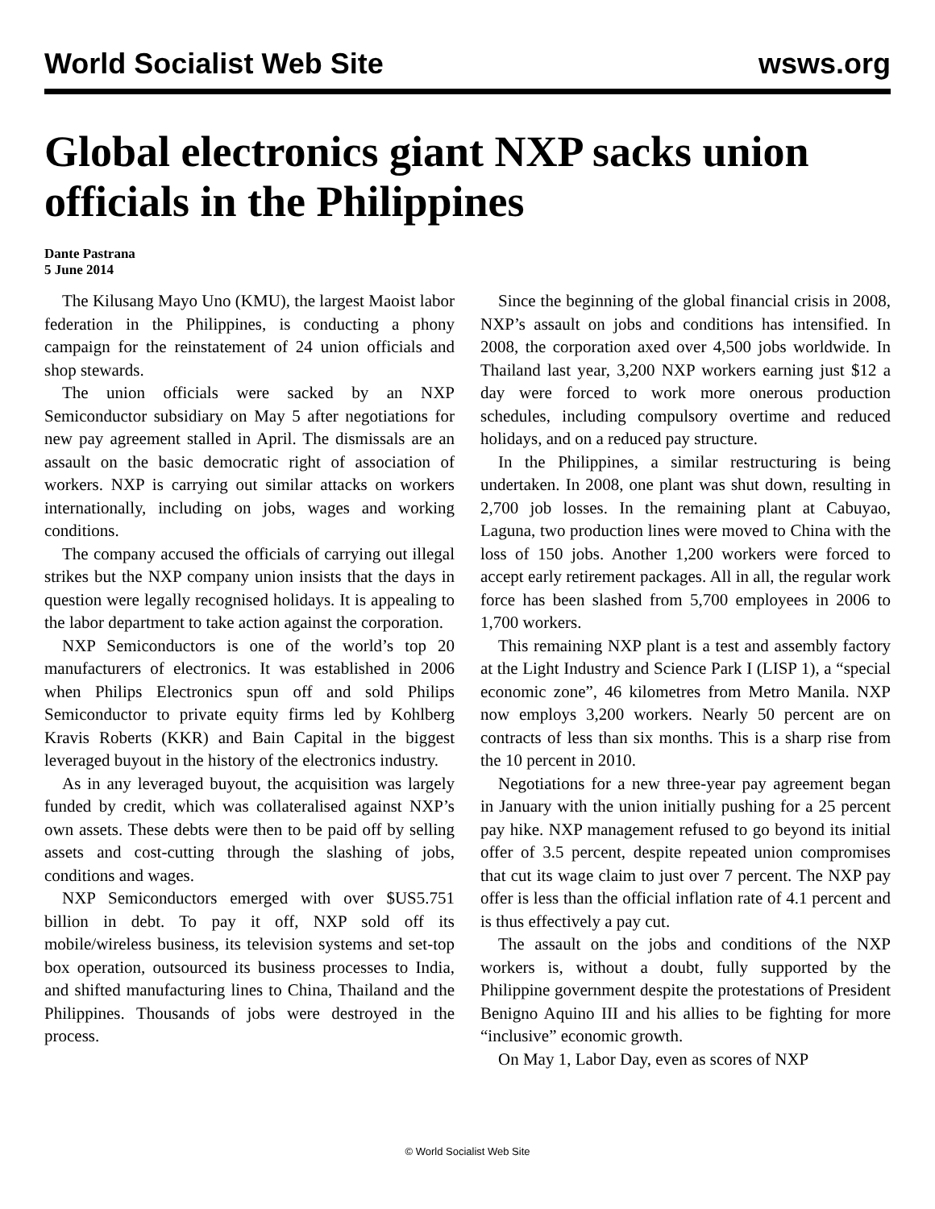World Socialist Web Site wsws.org
Global electronics giant NXP sacks union officials in the Philippines
Dante Pastrana
5 June 2014
The Kilusang Mayo Uno (KMU), the largest Maoist labor federation in the Philippines, is conducting a phony campaign for the reinstatement of 24 union officials and shop stewards.
The union officials were sacked by an NXP Semiconductor subsidiary on May 5 after negotiations for new pay agreement stalled in April. The dismissals are an assault on the basic democratic right of association of workers. NXP is carrying out similar attacks on workers internationally, including on jobs, wages and working conditions.
The company accused the officials of carrying out illegal strikes but the NXP company union insists that the days in question were legally recognised holidays. It is appealing to the labor department to take action against the corporation.
NXP Semiconductors is one of the world’s top 20 manufacturers of electronics. It was established in 2006 when Philips Electronics spun off and sold Philips Semiconductor to private equity firms led by Kohlberg Kravis Roberts (KKR) and Bain Capital in the biggest leveraged buyout in the history of the electronics industry.
As in any leveraged buyout, the acquisition was largely funded by credit, which was collateralised against NXP’s own assets. These debts were then to be paid off by selling assets and cost-cutting through the slashing of jobs, conditions and wages.
NXP Semiconductors emerged with over $US5.751 billion in debt. To pay it off, NXP sold off its mobile/wireless business, its television systems and set-top box operation, outsourced its business processes to India, and shifted manufacturing lines to China, Thailand and the Philippines. Thousands of jobs were destroyed in the process.
Since the beginning of the global financial crisis in 2008, NXP’s assault on jobs and conditions has intensified. In 2008, the corporation axed over 4,500 jobs worldwide. In Thailand last year, 3,200 NXP workers earning just $12 a day were forced to work more onerous production schedules, including compulsory overtime and reduced holidays, and on a reduced pay structure.
In the Philippines, a similar restructuring is being undertaken. In 2008, one plant was shut down, resulting in 2,700 job losses. In the remaining plant at Cabuyao, Laguna, two production lines were moved to China with the loss of 150 jobs. Another 1,200 workers were forced to accept early retirement packages. All in all, the regular work force has been slashed from 5,700 employees in 2006 to 1,700 workers.
This remaining NXP plant is a test and assembly factory at the Light Industry and Science Park I (LISP 1), a “special economic zone”, 46 kilometres from Metro Manila. NXP now employs 3,200 workers. Nearly 50 percent are on contracts of less than six months. This is a sharp rise from the 10 percent in 2010.
Negotiations for a new three-year pay agreement began in January with the union initially pushing for a 25 percent pay hike. NXP management refused to go beyond its initial offer of 3.5 percent, despite repeated union compromises that cut its wage claim to just over 7 percent. The NXP pay offer is less than the official inflation rate of 4.1 percent and is thus effectively a pay cut.
The assault on the jobs and conditions of the NXP workers is, without a doubt, fully supported by the Philippine government despite the protestations of President Benigno Aquino III and his allies to be fighting for more “inclusive” economic growth.
On May 1, Labor Day, even as scores of NXP
© World Socialist Web Site